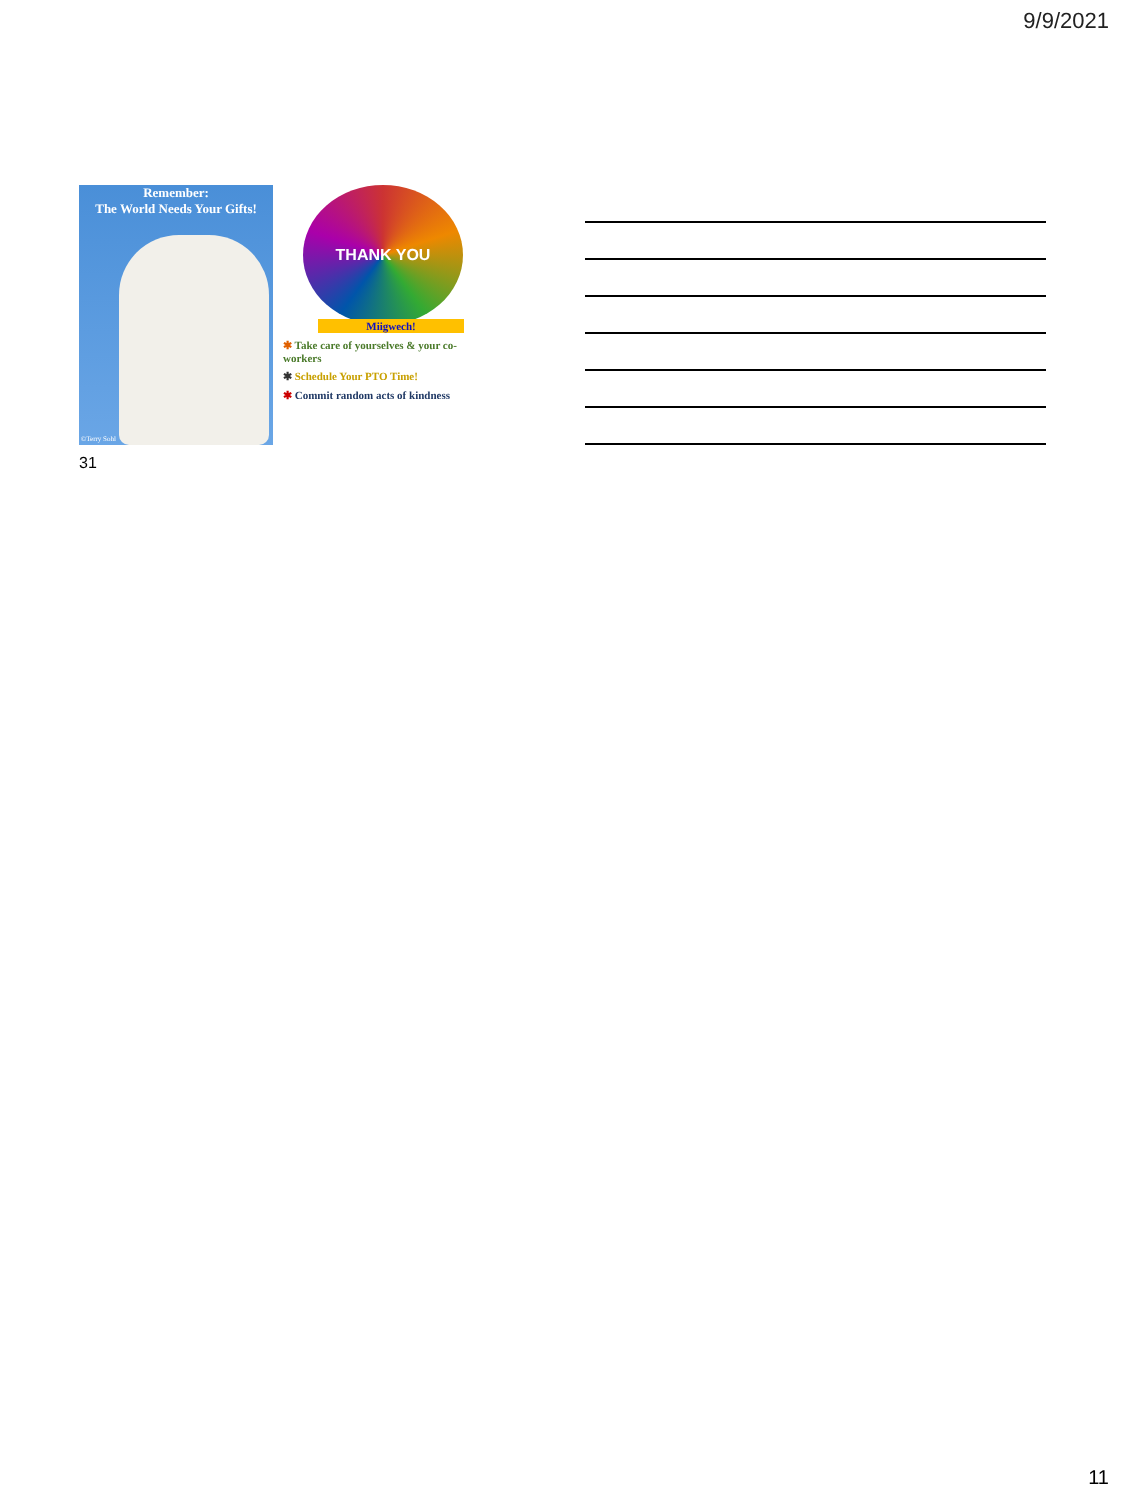9/9/2021
Remember:
The World Needs Your Gifts!
©Terry Sohl
THANK YOU
Miigwech!
✱ Take care of yourselves & your co-workers
✱ Schedule Your PTO Time!
✱ Commit random acts of kindness
31
11